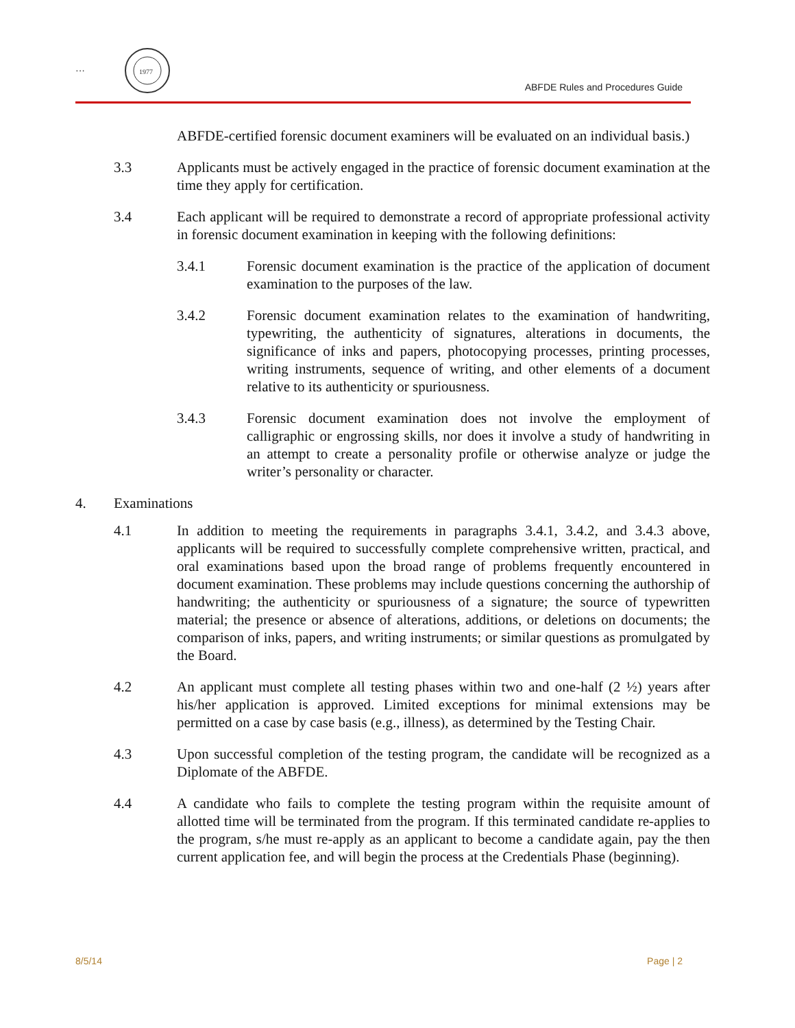···
1977
ABFDE Rules and Procedures Guide
ABFDE-certified forensic document examiners will be evaluated on an individual basis.)
3.3 Applicants must be actively engaged in the practice of forensic document examination at the time they apply for certification.
3.4 Each applicant will be required to demonstrate a record of appropriate professional activity in forensic document examination in keeping with the following definitions:
3.4.1 Forensic document examination is the practice of the application of document examination to the purposes of the law.
3.4.2 Forensic document examination relates to the examination of handwriting, typewriting, the authenticity of signatures, alterations in documents, the significance of inks and papers, photocopying processes, printing processes, writing instruments, sequence of writing, and other elements of a document relative to its authenticity or spuriousness.
3.4.3 Forensic document examination does not involve the employment of calligraphic or engrossing skills, nor does it involve a study of handwriting in an attempt to create a personality profile or otherwise analyze or judge the writer’s personality or character.
4. Examinations
4.1 In addition to meeting the requirements in paragraphs 3.4.1, 3.4.2, and 3.4.3 above, applicants will be required to successfully complete comprehensive written, practical, and oral examinations based upon the broad range of problems frequently encountered in document examination. These problems may include questions concerning the authorship of handwriting; the authenticity or spuriousness of a signature; the source of typewritten material; the presence or absence of alterations, additions, or deletions on documents; the comparison of inks, papers, and writing instruments; or similar questions as promulgated by the Board.
4.2 An applicant must complete all testing phases within two and one-half (2 ½) years after his/her application is approved. Limited exceptions for minimal extensions may be permitted on a case by case basis (e.g., illness), as determined by the Testing Chair.
4.3 Upon successful completion of the testing program, the candidate will be recognized as a Diplomate of the ABFDE.
4.4 A candidate who fails to complete the testing program within the requisite amount of allotted time will be terminated from the program. If this terminated candidate re-applies to the program, s/he must re-apply as an applicant to become a candidate again, pay the then current application fee, and will begin the process at the Credentials Phase (beginning).
8/5/14 Page | 2